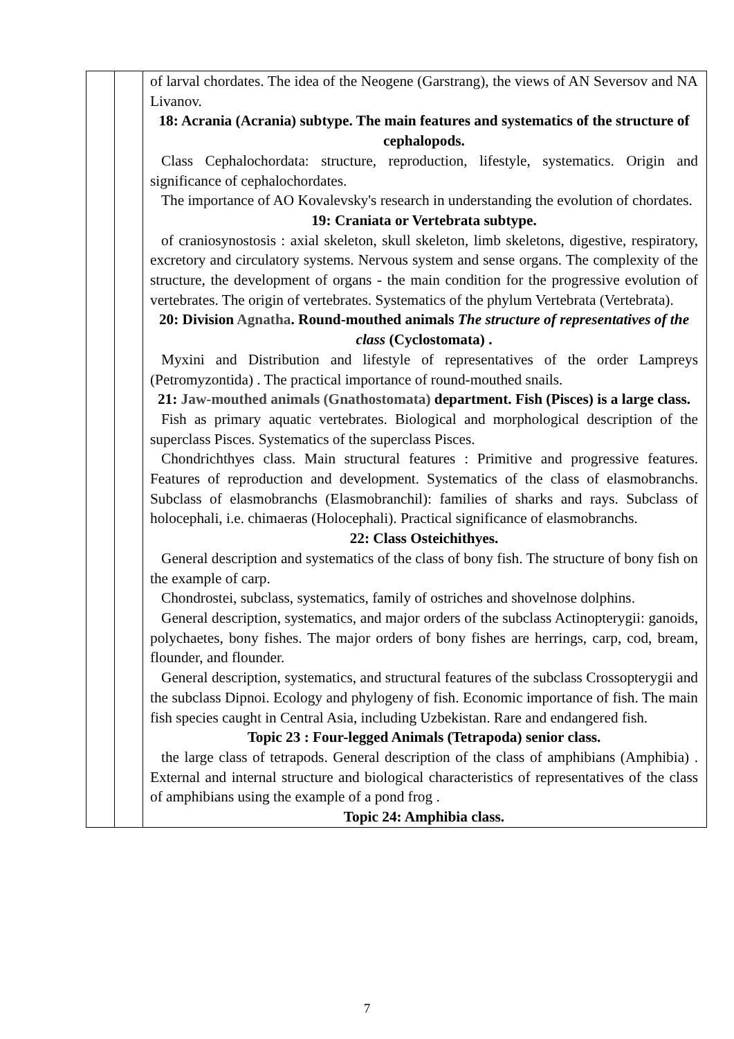| | | of larval chordates. The idea of the Neogene (Garstrang), the views of AN Seversov and NA Livanov. 18: Acrania (Acrania) subtype. The main features and systematics of the structure of cephalopods. Class Cephalochordata: structure, reproduction, lifestyle, systematics. Origin and significance of cephalochordates. The importance of AO Kovalevsky's research in understanding the evolution of chordates. 19: Craniata or Vertebrata subtype. of craniosynostosis : axial skeleton, skull skeleton, limb skeletons, digestive, respiratory, excretory and circulatory systems. Nervous system and sense organs. The complexity of the structure, the development of organs - the main condition for the progressive evolution of vertebrates. The origin of vertebrates. Systematics of the phylum Vertebrata (Vertebrata). 20: Division Agnatha . Round-mouthed animals The structure of representatives of the class (Cyclostomata) . Myxini and Distribution and lifestyle of representatives of the order Lampreys (Petromyzontida) . The practical importance of round-mouthed snails. 21: Jaw-mouthed animals (Gnathostomata) department. Fish (Pisces) is a large class. Fish as primary aquatic vertebrates. Biological and morphological description of the superclass Pisces. Systematics of the superclass Pisces. Chondrichthyes class. Main structural features : Primitive and progressive features. Features of reproduction and development. Systematics of the class of elasmobranchs. Subclass of elasmobranchs (Elasmobranchil): families of sharks and rays. Subclass of holocephali, i.e. chimaeras (Holocephali). Practical significance of elasmobranchs. 22: Class Osteichithyes. General description and systematics of the class of bony fish. The structure of bony fish on the example of carp. Chondrostei, subclass, systematics, family of ostriches and shovelnose dolphins. General description, systematics, and major orders of the subclass Actinopterygii: ganoids, polychaetes, bony fishes. The major orders of bony fishes are herrings, carp, cod, bream, flounder, and flounder. General description, systematics, and structural features of the subclass Crossopterygii and the subclass Dipnoi. Ecology and phylogeny of fish. Economic importance of fish. The main fish species caught in Central Asia, including Uzbekistan. Rare and endangered fish. Topic 23 : Four-legged Animals (Tetrapoda) senior class. the large class of tetrapods. General description of the class of amphibians (Amphibia) . External and internal structure and biological characteristics of representatives of the class of amphibians using the example of a pond frog . Topic 24: Amphibia class. |
7